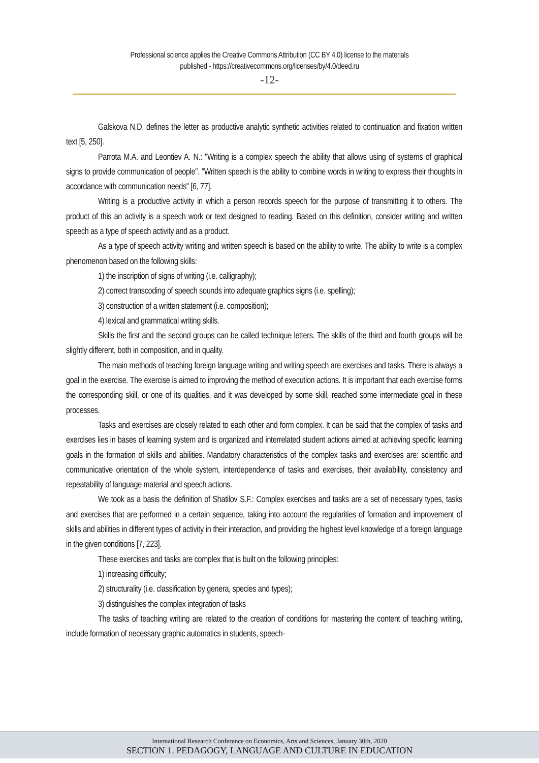Professional science applies the Creative Commons Attribution (CC BY 4.0) license to the materials
published - https://creativecommons.org/licenses/by/4.0/deed.ru
-12-
Galskova N.D. defines the letter as productive analytic synthetic activities related to continuation and fixation written text [5, 250].
Parrota M.A. and Leontiev A. N.: "Writing is a complex speech the ability that allows using of systems of graphical signs to provide communication of people". "Written speech is the ability to combine words in writing to express their thoughts in accordance with communication needs" [6, 77].
Writing is a productive activity in which a person records speech for the purpose of transmitting it to others. The product of this an activity is a speech work or text designed to reading. Based on this definition, consider writing and written speech as a type of speech activity and as a product.
As a type of speech activity writing and written speech is based on the ability to write. The ability to write is a complex phenomenon based on the following skills:
1) the inscription of signs of writing (i.e. calligraphy);
2) correct transcoding of speech sounds into adequate graphics signs (i.e. spelling);
3) construction of a written statement (i.e. composition);
4) lexical and grammatical writing skills.
Skills the first and the second groups can be called technique letters. The skills of the third and fourth groups will be slightly different, both in composition, and in quality.
The main methods of teaching foreign language writing and writing speech are exercises and tasks. There is always a goal in the exercise. The exercise is aimed to improving the method of execution actions. It is important that each exercise forms the corresponding skill, or one of its qualities, and it was developed by some skill, reached some intermediate goal in these processes.
Tasks and exercises are closely related to each other and form complex. It can be said that the complex of tasks and exercises lies in bases of learning system and is organized and interrelated student actions aimed at achieving specific learning goals in the formation of skills and abilities. Mandatory characteristics of the complex tasks and exercises are: scientific and communicative orientation of the whole system, interdependence of tasks and exercises, their availability, consistency and repeatability of language material and speech actions.
We took as a basis the definition of Shatilov S.F.: Complex exercises and tasks are a set of necessary types, tasks and exercises that are performed in a certain sequence, taking into account the regularities of formation and improvement of skills and abilities in different types of activity in their interaction, and providing the highest level knowledge of a foreign language in the given conditions [7, 223].
These exercises and tasks are complex that is built on the following principles:
1) increasing difficulty;
2) structurality (i.e. classification by genera, species and types);
3) distinguishes the complex integration of tasks
The tasks of teaching writing are related to the creation of conditions for mastering the content of teaching writing, include formation of necessary graphic automatics in students, speech-
International Research Conference on Economics, Arts and Sciences, January 30th, 2020
SECTION 1. PEDAGOGY, LANGUAGE AND CULTURE IN EDUCATION